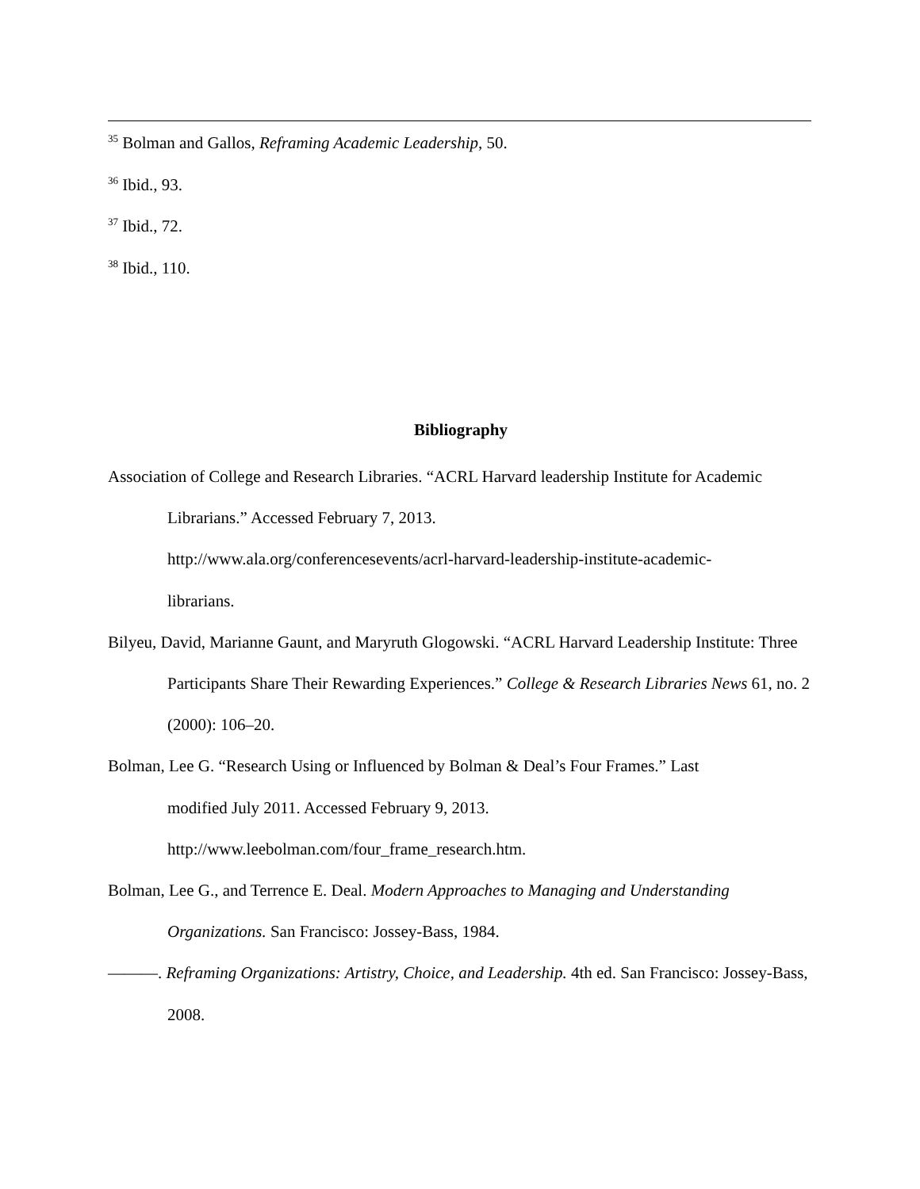<sup>35</sup> Bolman and Gallos, Reframing Academic Leadership, 50.
<sup>36</sup> Ibid., 93.
<sup>37</sup> Ibid., 72.
<sup>38</sup> Ibid., 110.
Bibliography
Association of College and Research Libraries. “ACRL Harvard leadership Institute for Academic Librarians.” Accessed February 7, 2013.
http://www.ala.org/conferencesevents/acrl-harvard-leadership-institute-academic-
librarians.
Bilyeu, David, Marianne Gaunt, and Maryruth Glogowski. “ACRL Harvard Leadership Institute: Three Participants Share Their Rewarding Experiences.” College & Research Libraries News 61, no. 2 (2000): 106–20.
Bolman, Lee G. “Research Using or Influenced by Bolman & Deal’s Four Frames.” Last
modified July 2011. Accessed February 9, 2013.
http://www.leebolman.com/four_frame_research.htm.
Bolman, Lee G., and Terrence E. Deal. Modern Approaches to Managing and Understanding Organizations. San Francisco: Jossey-Bass, 1984.
———. Reframing Organizations: Artistry, Choice, and Leadership. 4th ed. San Francisco: Jossey-Bass, 2008.